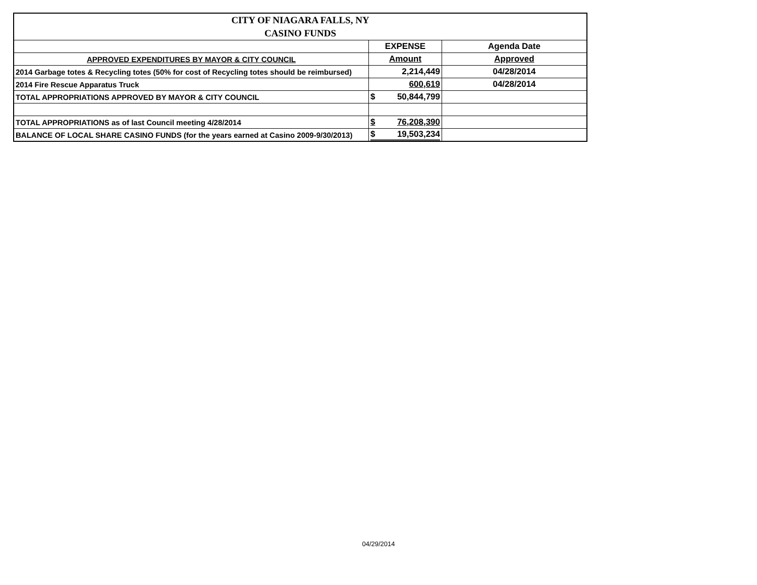| CITY OF NIAGARA FALLS, NY CASINO FUNDS | | |
| --- | --- | --- |
| | EXPENSE | Agenda Date |
| APPROVED EXPENDITURES BY MAYOR & CITY COUNCIL | Amount | Approved |
| 2014 Garbage totes & Recycling totes (50% for cost of Recycling totes should be reimbursed) | 2,214,449 | 04/28/2014 |
| 2014 Fire Rescue Apparatus Truck | 600,619 | 04/28/2014 |
| TOTAL APPROPRIATIONS APPROVED BY MAYOR & CITY COUNCIL | $ 50,844,799 | |
| TOTAL APPROPRIATIONS as of last Council meeting 4/28/2014 | $ 76,208,390 | |
| BALANCE OF LOCAL SHARE CASINO FUNDS (for the years earned at Casino 2009-9/30/2013) | $ 19,503,234 | |
04/29/2014